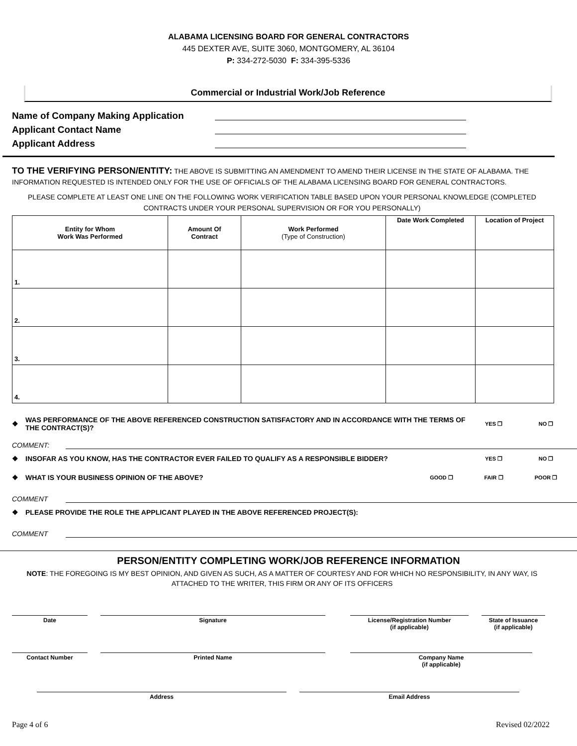ALABAMA LICENSING BOARD FOR GENERAL CONTRACTORS
445 DEXTER AVE, SUITE 3060, MONTGOMERY, AL 36104
P: 334-272-5030 F: 334-395-5336
Commercial or Industrial Work/Job Reference
Name of Company Making Application
Applicant Contact Name
Applicant Address
TO THE VERIFYING PERSON/ENTITY: THE ABOVE IS SUBMITTING AN AMENDMENT TO AMEND THEIR LICENSE IN THE STATE OF ALABAMA. THE INFORMATION REQUESTED IS INTENDED ONLY FOR THE USE OF OFFICIALS OF THE ALABAMA LICENSING BOARD FOR GENERAL CONTRACTORS.
PLEASE COMPLETE AT LEAST ONE LINE ON THE FOLLOWING WORK VERIFICATION TABLE BASED UPON YOUR PERSONAL KNOWLEDGE (COMPLETED CONTRACTS UNDER YOUR PERSONAL SUPERVISION OR FOR YOU PERSONALLY)
| Entity for Whom Work Was Performed | Amount Of Contract | Work Performed (Type of Construction) | Date Work Completed | Location of Project |
| --- | --- | --- | --- | --- |
| 1. | | | | |
| 2. | | | | |
| 3. | | | | |
| 4. | | | | |
❖ WAS PERFORMANCE OF THE ABOVE REFERENCED CONSTRUCTION SATISFACTORY AND IN ACCORDANCE WITH THE TERMS OF THE CONTRACT(S)? YES ❐ NO ❐
COMMENT:
❖ INSOFAR AS YOU KNOW, HAS THE CONTRACTOR EVER FAILED TO QUALIFY AS A RESPONSIBLE BIDDER? YES ❐ NO ❐
❖ WHAT IS YOUR BUSINESS OPINION OF THE ABOVE? GOOD ❐ FAIR ❐ POOR ❐
COMMENT
❖ PLEASE PROVIDE THE ROLE THE APPLICANT PLAYED IN THE ABOVE REFERENCED PROJECT(S):
COMMENT
PERSON/ENTITY COMPLETING WORK/JOB REFERENCE INFORMATION
NOTE: THE FOREGOING IS MY BEST OPINION, AND GIVEN AS SUCH, AS A MATTER OF COURTESY AND FOR WHICH NO RESPONSIBILITY, IN ANY WAY, IS ATTACHED TO THE WRITER, THIS FIRM OR ANY OF ITS OFFICERS
Date Signature License/Registration Number
(if applicable)
State of Issuance
(if applicable)
Contact Number Printed Name Company Name
(if applicable)
Address Email Address
Page 4 of 6 Revised 02/2022